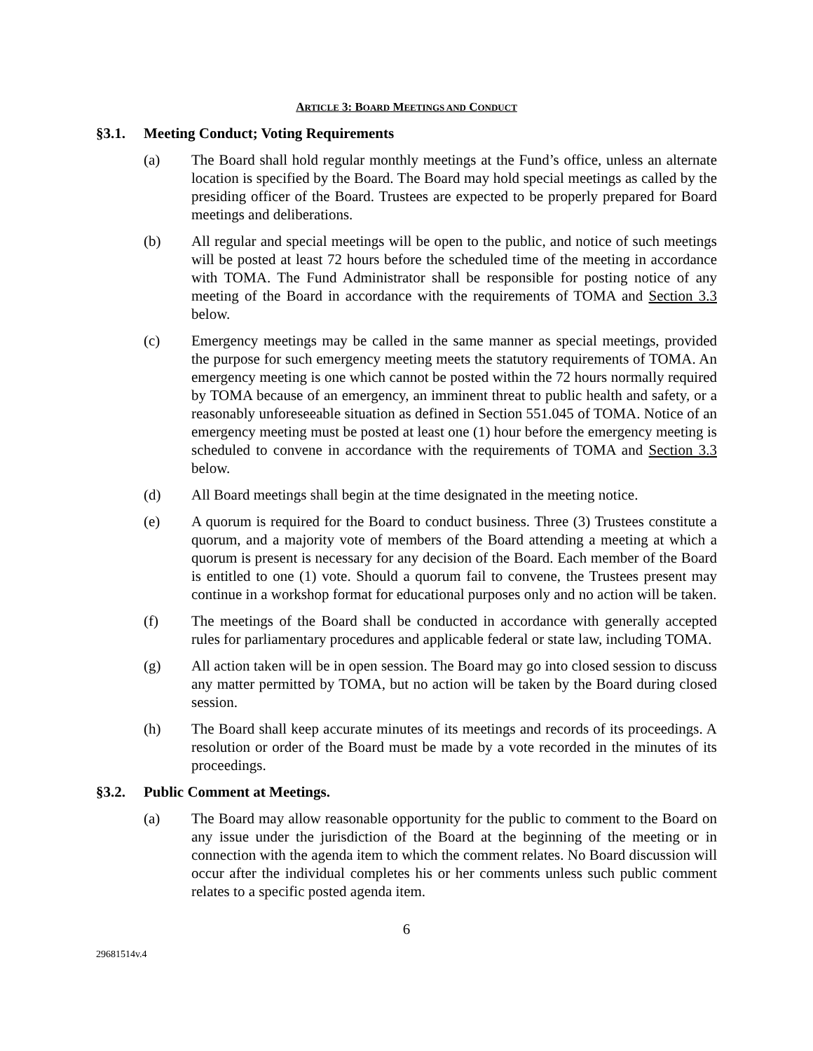ARTICLE 3: BOARD MEETINGS AND CONDUCT
§3.1. Meeting Conduct; Voting Requirements
(a) The Board shall hold regular monthly meetings at the Fund’s office, unless an alternate location is specified by the Board. The Board may hold special meetings as called by the presiding officer of the Board. Trustees are expected to be properly prepared for Board meetings and deliberations.
(b) All regular and special meetings will be open to the public, and notice of such meetings will be posted at least 72 hours before the scheduled time of the meeting in accordance with TOMA. The Fund Administrator shall be responsible for posting notice of any meeting of the Board in accordance with the requirements of TOMA and Section 3.3 below.
(c) Emergency meetings may be called in the same manner as special meetings, provided the purpose for such emergency meeting meets the statutory requirements of TOMA. An emergency meeting is one which cannot be posted within the 72 hours normally required by TOMA because of an emergency, an imminent threat to public health and safety, or a reasonably unforeseeable situation as defined in Section 551.045 of TOMA. Notice of an emergency meeting must be posted at least one (1) hour before the emergency meeting is scheduled to convene in accordance with the requirements of TOMA and Section 3.3 below.
(d) All Board meetings shall begin at the time designated in the meeting notice.
(e) A quorum is required for the Board to conduct business. Three (3) Trustees constitute a quorum, and a majority vote of members of the Board attending a meeting at which a quorum is present is necessary for any decision of the Board. Each member of the Board is entitled to one (1) vote. Should a quorum fail to convene, the Trustees present may continue in a workshop format for educational purposes only and no action will be taken.
(f) The meetings of the Board shall be conducted in accordance with generally accepted rules for parliamentary procedures and applicable federal or state law, including TOMA.
(g) All action taken will be in open session. The Board may go into closed session to discuss any matter permitted by TOMA, but no action will be taken by the Board during closed session.
(h) The Board shall keep accurate minutes of its meetings and records of its proceedings. A resolution or order of the Board must be made by a vote recorded in the minutes of its proceedings.
§3.2. Public Comment at Meetings.
(a) The Board may allow reasonable opportunity for the public to comment to the Board on any issue under the jurisdiction of the Board at the beginning of the meeting or in connection with the agenda item to which the comment relates. No Board discussion will occur after the individual completes his or her comments unless such public comment relates to a specific posted agenda item.
6
29681514v.4